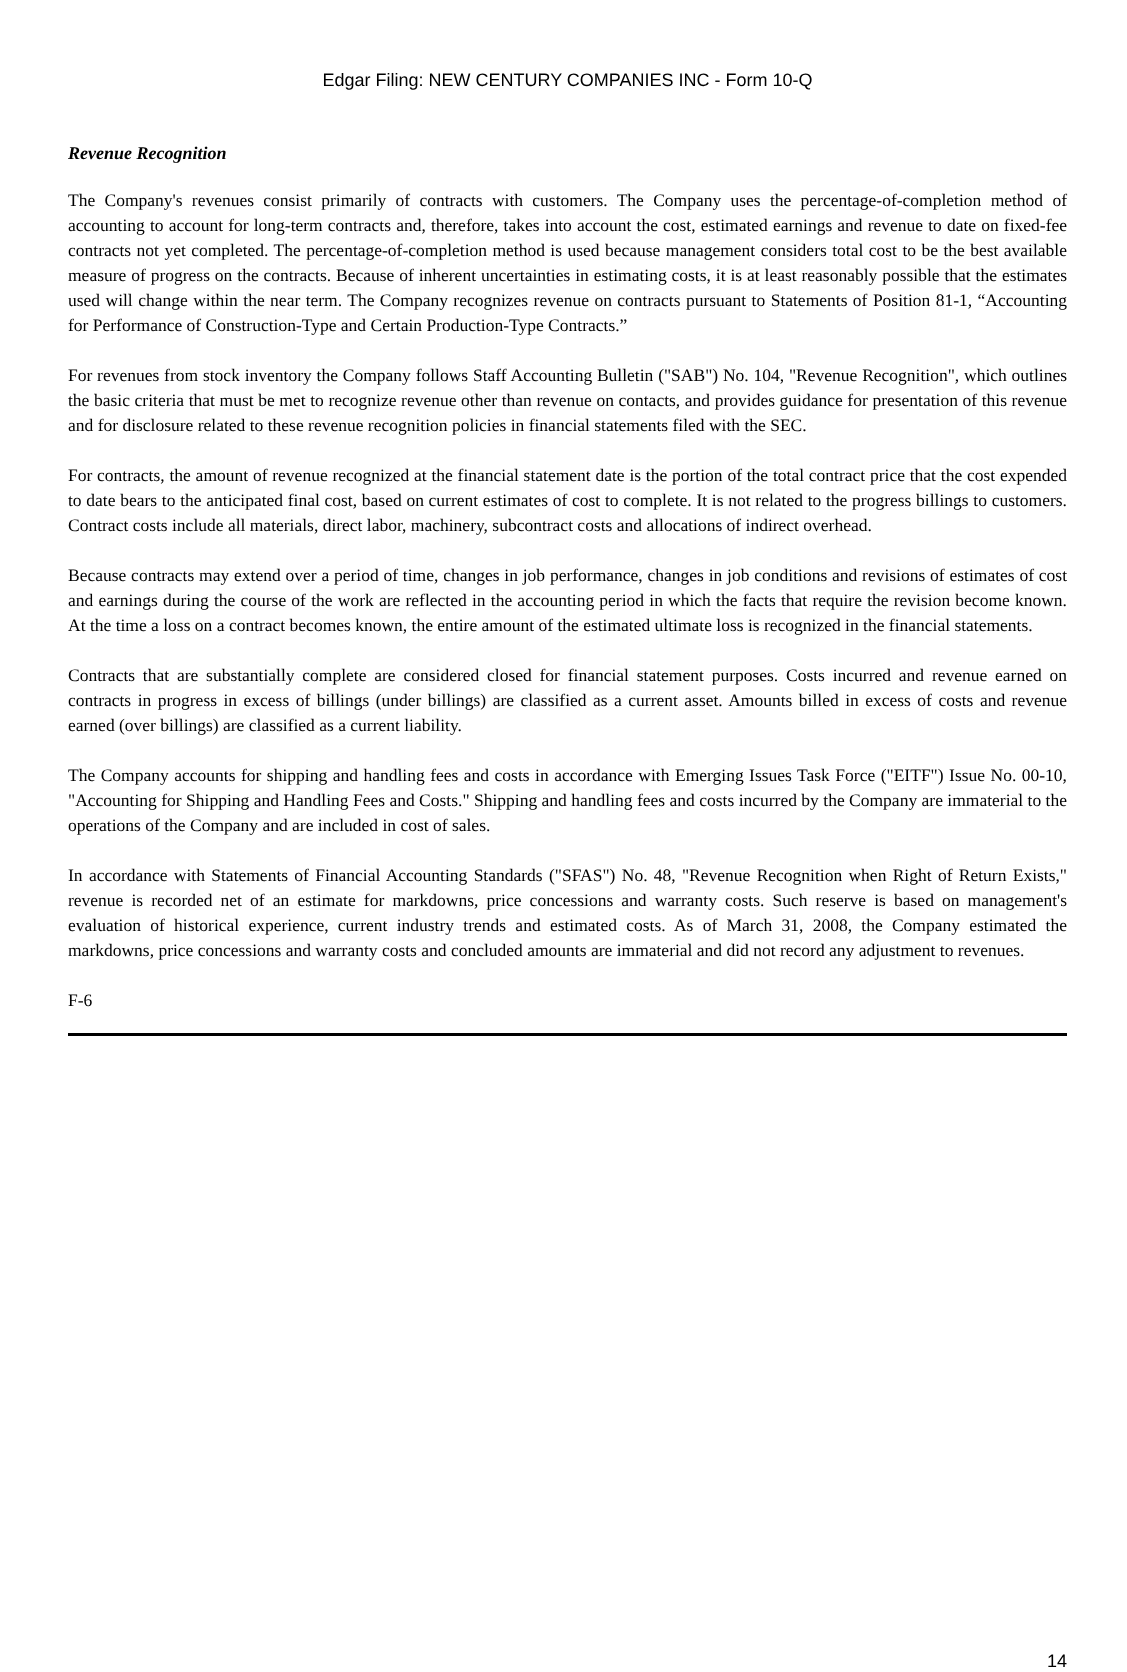Edgar Filing: NEW CENTURY COMPANIES INC - Form 10-Q
Revenue Recognition
The Company's revenues consist primarily of contracts with customers. The Company uses the percentage-of-completion method of accounting to account for long-term contracts and, therefore, takes into account the cost, estimated earnings and revenue to date on fixed-fee contracts not yet completed. The percentage-of-completion method is used because management considers total cost to be the best available measure of progress on the contracts. Because of inherent uncertainties in estimating costs, it is at least reasonably possible that the estimates used will change within the near term. The Company recognizes revenue on contracts pursuant to Statements of Position 81-1, “Accounting for Performance of Construction-Type and Certain Production-Type Contracts.”
For revenues from stock inventory the Company follows Staff Accounting Bulletin ("SAB") No. 104, "Revenue Recognition", which outlines the basic criteria that must be met to recognize revenue other than revenue on contacts, and provides guidance for presentation of this revenue and for disclosure related to these revenue recognition policies in financial statements filed with the SEC.
For contracts, the amount of revenue recognized at the financial statement date is the portion of the total contract price that the cost expended to date bears to the anticipated final cost, based on current estimates of cost to complete. It is not related to the progress billings to customers. Contract costs include all materials, direct labor, machinery, subcontract costs and allocations of indirect overhead.
Because contracts may extend over a period of time, changes in job performance, changes in job conditions and revisions of estimates of cost and earnings during the course of the work are reflected in the accounting period in which the facts that require the revision become known. At the time a loss on a contract becomes known, the entire amount of the estimated ultimate loss is recognized in the financial statements.
Contracts that are substantially complete are considered closed for financial statement purposes. Costs incurred and revenue earned on contracts in progress in excess of billings (under billings) are classified as a current asset. Amounts billed in excess of costs and revenue earned (over billings) are classified as a current liability.
The Company accounts for shipping and handling fees and costs in accordance with Emerging Issues Task Force ("EITF") Issue No. 00-10, "Accounting for Shipping and Handling Fees and Costs." Shipping and handling fees and costs incurred by the Company are immaterial to the operations of the Company and are included in cost of sales.
In accordance with Statements of Financial Accounting Standards ("SFAS") No. 48, "Revenue Recognition when Right of Return Exists," revenue is recorded net of an estimate for markdowns, price concessions and warranty costs. Such reserve is based on management's evaluation of historical experience, current industry trends and estimated costs. As of March 31, 2008, the Company estimated the markdowns, price concessions and warranty costs and concluded amounts are immaterial and did not record any adjustment to revenues.
F-6
14